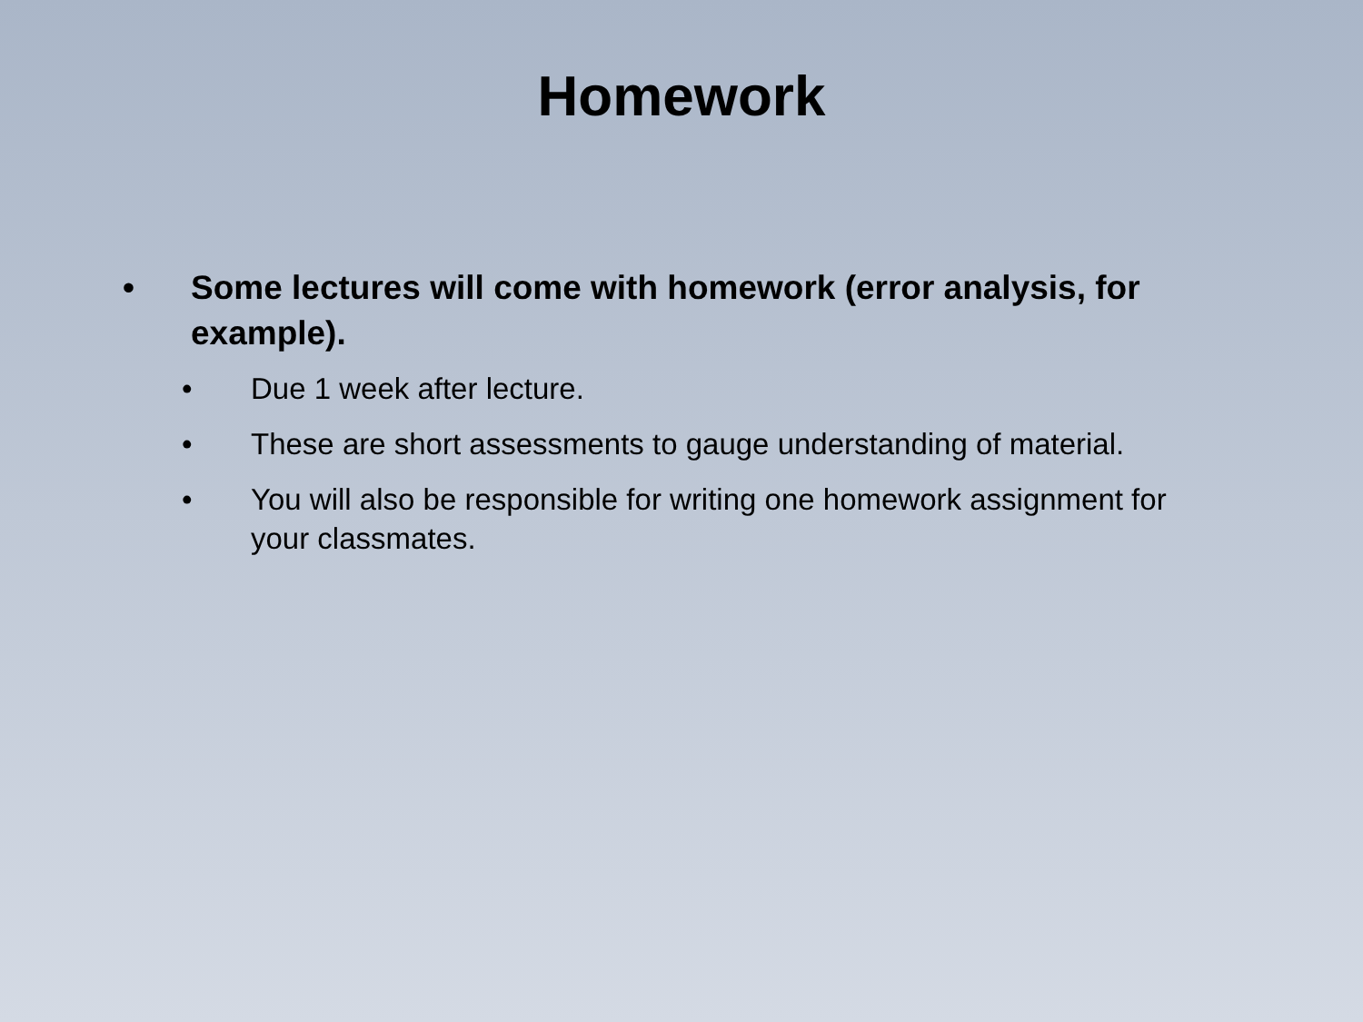Homework
• Some lectures will come with homework (error analysis, for example).
• Due 1 week after lecture.
• These are short assessments to gauge understanding of material.
• You will also be responsible for writing one homework assignment for your classmates.